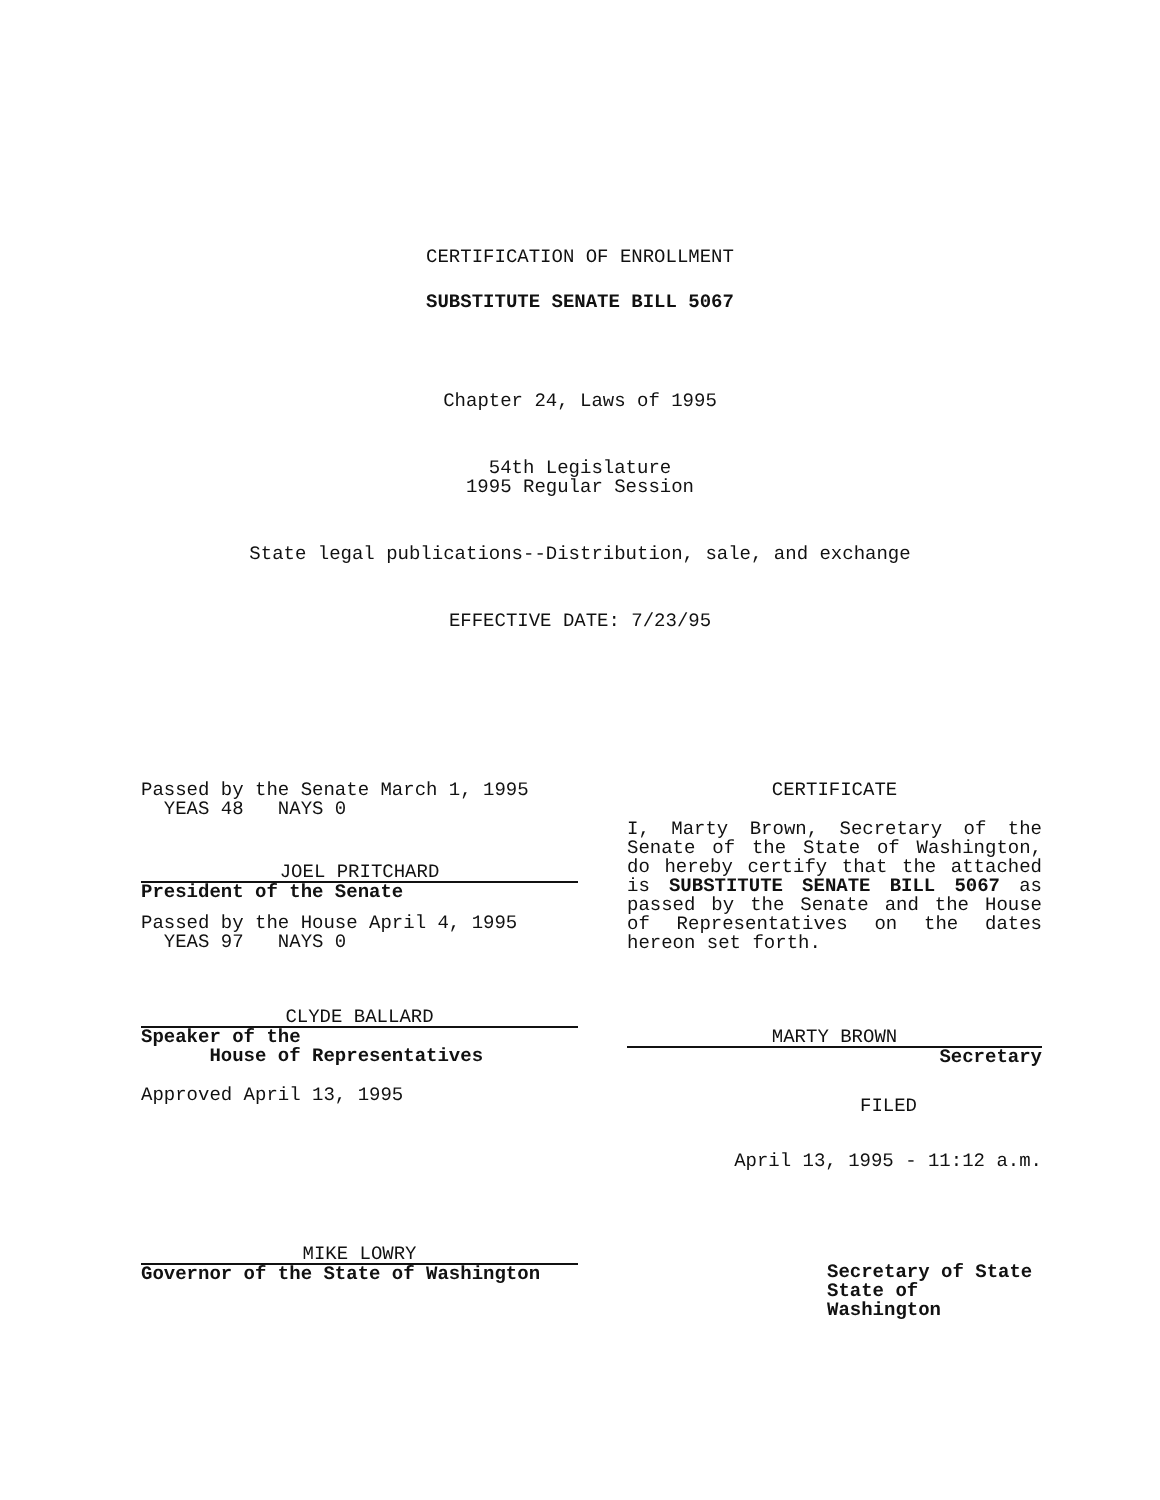CERTIFICATION OF ENROLLMENT
SUBSTITUTE SENATE BILL 5067
Chapter 24, Laws of 1995
54th Legislature
1995 Regular Session
State legal publications--Distribution, sale, and exchange
EFFECTIVE DATE: 7/23/95
Passed by the Senate March 1, 1995
YEAS 48 NAYS 0
JOEL PRITCHARD
President of the Senate
Passed by the House April 4, 1995
YEAS 97 NAYS 0
CLYDE BALLARD
Speaker of the
House of Representatives
Approved April 13, 1995
MIKE LOWRY
Governor of the State of Washington
CERTIFICATE
I, Marty Brown, Secretary of the Senate of the State of Washington, do hereby certify that the attached is SUBSTITUTE SENATE BILL 5067 as passed by the Senate and the House of Representatives on the dates hereon set forth.
MARTY BROWN
Secretary
FILED
April 13, 1995 - 11:12 a.m.
Secretary of State
State of Washington